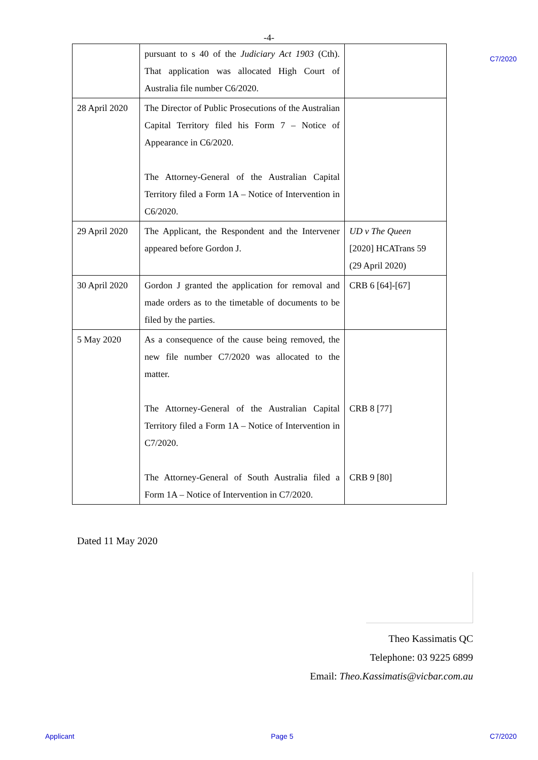-4-
C7/2020
| | pursuant to s 40 of the Judiciary Act 1903 (Cth). That application was allocated High Court of Australia file number C6/2020. | |
| 28 April 2020 | The Director of Public Prosecutions of the Australian Capital Territory filed his Form 7 – Notice of Appearance in C6/2020. The Attorney-General of the Australian Capital Territory filed a Form 1A – Notice of Intervention in C6/2020. | |
| 29 April 2020 | The Applicant, the Respondent and the Intervener appeared before Gordon J. | UD v The Queen [2020] HCATrans 59 (29 April 2020) |
| 30 April 2020 | Gordon J granted the application for removal and made orders as to the timetable of documents to be filed by the parties. | CRB 6 [64]-[67] |
| 5 May 2020 | As a consequence of the cause being removed, the new file number C7/2020 was allocated to the matter. The Attorney-General of the Australian Capital Territory filed a Form 1A – Notice of Intervention in C7/2020. The Attorney-General of South Australia filed a Form 1A – Notice of Intervention in C7/2020. | CRB 8 [77] CRB 9 [80] |
Dated 11 May 2020
Theo Kassimatis QC
Telephone: 03 9225 6899
Email: Theo.Kassimatis@vicbar.com.au
Applicant Page 5 C7/2020